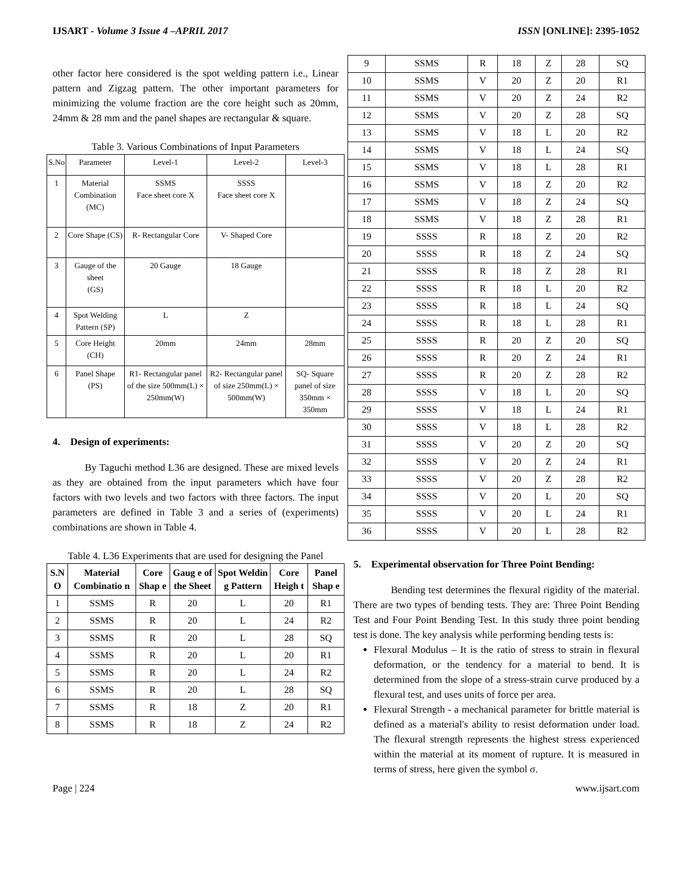IJSART - Volume 3 Issue 4 –APRIL 2017 ISSN [ONLINE]: 2395-1052
other factor here considered is the spot welding pattern i.e., Linear pattern and Zigzag pattern. The other important parameters for minimizing the volume fraction are the core height such as 20mm, 24mm & 28 mm and the panel shapes are rectangular & square.
Table 3. Various Combinations of Input Parameters
| S.No | Parameter | Level-1 | Level-2 | Level-3 |
| 1 | Material Combination (MC) | SSMS Face sheet core X | SSSS Face sheet core X | |
| 2 | Core Shape (CS) | R- Rectangular Core | V- Shaped Core | |
| 3 | Gauge of the sheet (GS) | 20 Gauge | 18 Gauge | |
| 4 | Spot Welding Pattern (SP) | L | Z | |
| 5 | Core Height (CH) | 20mm | 24mm | 28mm |
| 6 | Panel Shape (PS) | R1- Rectangular panel of the size 500mm(L) × 250mm(W) | R2- Rectangular panel of size 250mm(L) × 500mm(W) | SQ- Square panel of size 350mm × 350mm |
4. Design of experiments:
By Taguchi method L36 are designed. These are mixed levels as they are obtained from the input parameters which have four factors with two levels and two factors with three factors. The input parameters are defined in Table 3 and a series of (experiments) combinations are shown in Table 4.
Table 4. L36 Experiments that are used for designing the Panel
| S.N O | Material Combinatio n | Core Shap e | Gaug e of the Sheet | Spot Weldin g Pattern | Core Heigh t | Panel Shap e |
| --- | --- | --- | --- | --- | --- | --- |
| 1 | SSMS | R | 20 | L | 20 | R1 |
| 2 | SSMS | R | 20 | L | 24 | R2 |
| 3 | SSMS | R | 20 | L | 28 | SQ |
| 4 | SSMS | R | 20 | L | 20 | R1 |
| 5 | SSMS | R | 20 | L | 24 | R2 |
| 6 | SSMS | R | 20 | L | 28 | SQ |
| 7 | SSMS | R | 18 | Z | 20 | R1 |
| 8 | SSMS | R | 18 | Z | 24 | R2 |
| 9 | SSMS | R | 18 | Z | 28 | SQ |
| 10 | SSMS | V | 20 | Z | 20 | R1 |
| 11 | SSMS | V | 20 | Z | 24 | R2 |
| 12 | SSMS | V | 20 | Z | 28 | SQ |
| 13 | SSMS | V | 18 | L | 20 | R2 |
| 14 | SSMS | V | 18 | L | 24 | SQ |
| 15 | SSMS | V | 18 | L | 28 | R1 |
| 16 | SSMS | V | 18 | Z | 20 | R2 |
| 17 | SSMS | V | 18 | Z | 24 | SQ |
| 18 | SSMS | V | 18 | Z | 28 | R1 |
| 19 | SSSS | R | 18 | Z | 20 | R2 |
| 20 | SSSS | R | 18 | Z | 24 | SQ |
| 21 | SSSS | R | 18 | Z | 28 | R1 |
| 22 | SSSS | R | 18 | L | 20 | R2 |
| 23 | SSSS | R | 18 | L | 24 | SQ |
| 24 | SSSS | R | 18 | L | 28 | R1 |
| 25 | SSSS | R | 20 | Z | 20 | SQ |
| 26 | SSSS | R | 20 | Z | 24 | R1 |
| 27 | SSSS | R | 20 | Z | 28 | R2 |
| 28 | SSSS | V | 18 | L | 20 | SQ |
| 29 | SSSS | V | 18 | L | 24 | R1 |
| 30 | SSSS | V | 18 | L | 28 | R2 |
| 31 | SSSS | V | 20 | Z | 20 | SQ |
| 32 | SSSS | V | 20 | Z | 24 | R1 |
| 33 | SSSS | V | 20 | Z | 28 | R2 |
| 34 | SSSS | V | 20 | L | 20 | SQ |
| 35 | SSSS | V | 20 | L | 24 | R1 |
| 36 | SSSS | V | 20 | L | 28 | R2 |
5. Experimental observation for Three Point Bending:
Bending test determines the flexural rigidity of the material. There are two types of bending tests. They are: Three Point Bending Test and Four Point Bending Test. In this study three point bending test is done. The key analysis while performing bending tests is:
Flexural Modulus – It is the ratio of stress to strain in flexural deformation, or the tendency for a material to bend. It is determined from the slope of a stress-strain curve produced by a flexural test, and uses units of force per area.
Flexural Strength - a mechanical parameter for brittle material is defined as a material's ability to resist deformation under load. The flexural strength represents the highest stress experienced within the material at its moment of rupture. It is measured in terms of stress, here given the symbol σ.
Page | 224 www.ijsart.com